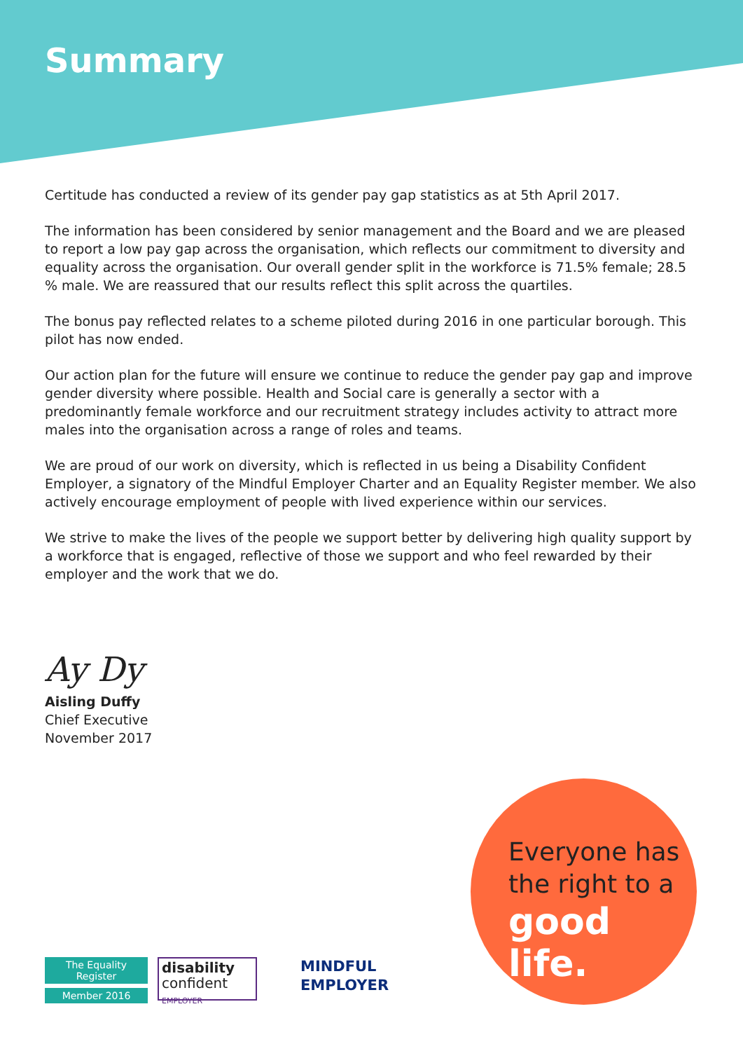Summary
Certitude has conducted a review of its gender pay gap statistics as at 5th April 2017.
The information has been considered by senior management and the Board and we are pleased to report a low pay gap across the organisation, which reflects our commitment to diversity and equality across the organisation. Our overall gender split in the workforce is 71.5% female; 28.5 % male. We are reassured that our results reflect this split across the quartiles.
The bonus pay reflected relates to a scheme piloted during 2016 in one particular borough. This pilot has now ended.
Our action plan for the future will ensure we continue to reduce the gender pay gap and improve gender diversity where possible. Health and Social care is generally a sector with a predominantly female workforce and our recruitment strategy includes activity to attract more males into the organisation across a range of roles and teams.
We are proud of our work on diversity, which is reflected in us being a Disability Confident Employer, a signatory of the Mindful Employer Charter and an Equality Register member. We also actively encourage employment of people with lived experience within our services.
We strive to make the lives of the people we support better by delivering high quality support by a workforce that is engaged, reflective of those we support and who feel rewarded by their employer and the work that we do.
Ay Dy
Aisling Duffy
Chief Executive
November 2017
Everyone has
the right to a
good life.
The Equality Register
Member 2016
disability
confident
EMPLOYER
MINDFUL
EMPLOYER